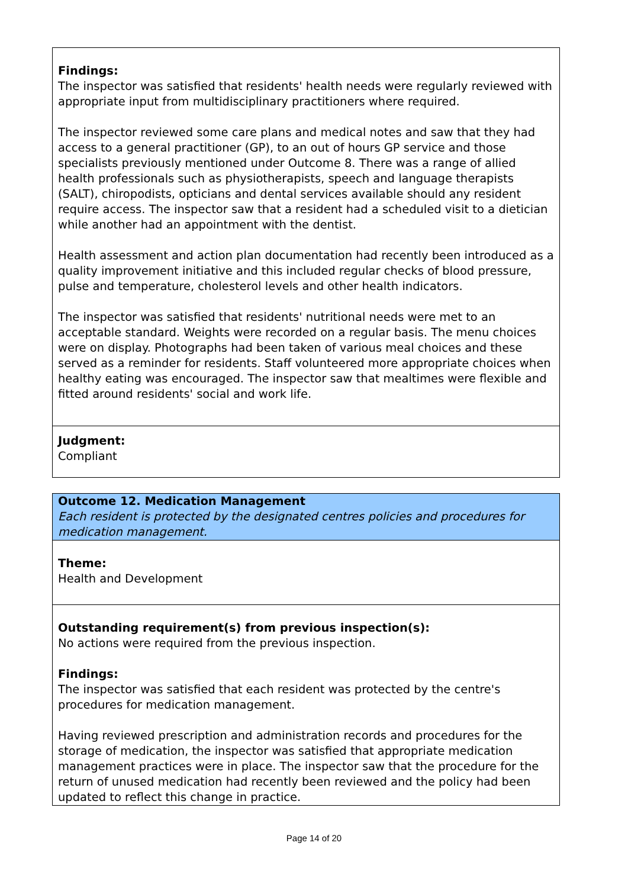Findings:
The inspector was satisfied that residents' health needs were regularly reviewed with appropriate input from multidisciplinary practitioners where required.
The inspector reviewed some care plans and medical notes and saw that they had access to a general practitioner (GP), to an out of hours GP service and those specialists previously mentioned under Outcome 8. There was a range of allied health professionals such as physiotherapists, speech and language therapists (SALT), chiropodists, opticians and dental services available should any resident require access. The inspector saw that a resident had a scheduled visit to a dietician while another had an appointment with the dentist.
Health assessment and action plan documentation had recently been introduced as a quality improvement initiative and this included regular checks of blood pressure, pulse and temperature, cholesterol levels and other health indicators.
The inspector was satisfied that residents' nutritional needs were met to an acceptable standard. Weights were recorded on a regular basis. The menu choices were on display. Photographs had been taken of various meal choices and these served as a reminder for residents. Staff volunteered more appropriate choices when healthy eating was encouraged. The inspector saw that mealtimes were flexible and fitted around residents' social and work life.
Judgment:
Compliant
Outcome 12. Medication Management
Each resident is protected by the designated centres policies and procedures for medication management.
Theme:
Health and Development
Outstanding requirement(s) from previous inspection(s):
No actions were required from the previous inspection.
Findings:
The inspector was satisfied that each resident was protected by the centre's procedures for medication management.
Having reviewed prescription and administration records and procedures for the storage of medication, the inspector was satisfied that appropriate medication management practices were in place. The inspector saw that the procedure for the return of unused medication had recently been reviewed and the policy had been updated to reflect this change in practice.
Page 14 of 20